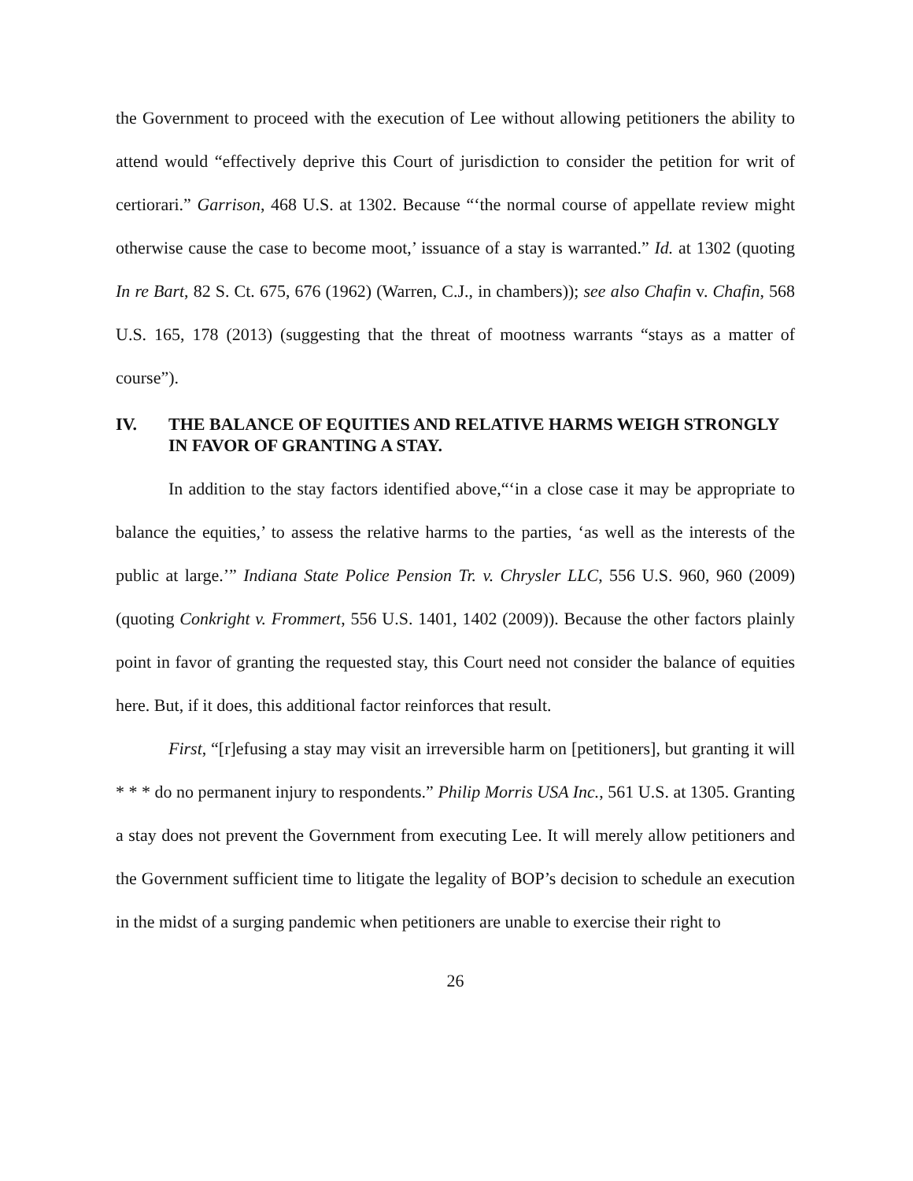the Government to proceed with the execution of Lee without allowing petitioners the ability to attend would “effectively deprive this Court of jurisdiction to consider the petition for writ of certiorari.” Garrison, 468 U.S. at 1302. Because “‘the normal course of appellate review might otherwise cause the case to become moot,’ issuance of a stay is warranted.” Id. at 1302 (quoting In re Bart, 82 S. Ct. 675, 676 (1962) (Warren, C.J., in chambers)); see also Chafin v. Chafin, 568 U.S. 165, 178 (2013) (suggesting that the threat of mootness warrants “stays as a matter of course”).
IV. THE BALANCE OF EQUITIES AND RELATIVE HARMS WEIGH STRONGLY IN FAVOR OF GRANTING A STAY.
In addition to the stay factors identified above,“‘in a close case it may be appropriate to balance the equities,’ to assess the relative harms to the parties, ‘as well as the interests of the public at large.’” Indiana State Police Pension Tr. v. Chrysler LLC, 556 U.S. 960, 960 (2009) (quoting Conkright v. Frommert, 556 U.S. 1401, 1402 (2009)). Because the other factors plainly point in favor of granting the requested stay, this Court need not consider the balance of equities here. But, if it does, this additional factor reinforces that result.
First, “[r]efusing a stay may visit an irreversible harm on [petitioners], but granting it will * * * do no permanent injury to respondents.” Philip Morris USA Inc., 561 U.S. at 1305. Granting a stay does not prevent the Government from executing Lee. It will merely allow petitioners and the Government sufficient time to litigate the legality of BOP’s decision to schedule an execution in the midst of a surging pandemic when petitioners are unable to exercise their right to
26